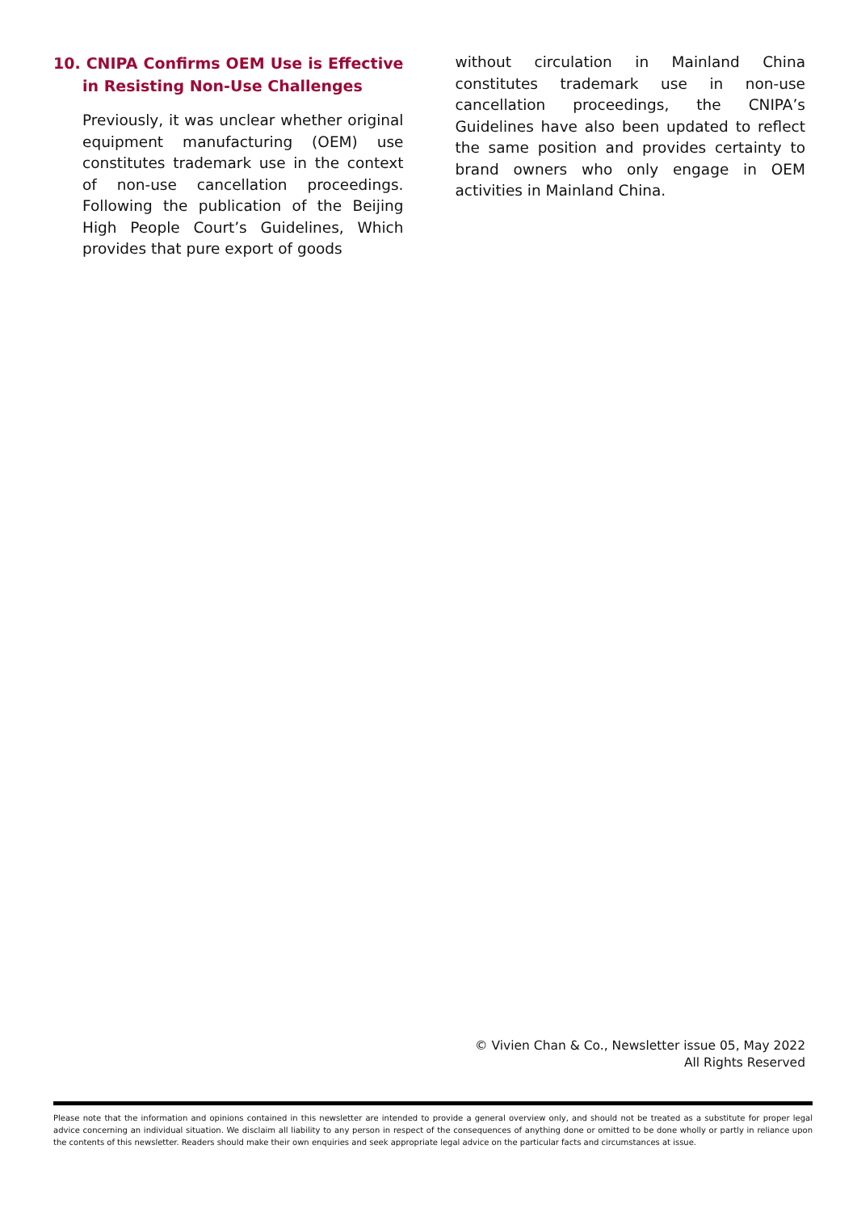10. CNIPA Confirms OEM Use is Effective in Resisting Non-Use Challenges
Previously, it was unclear whether original equipment manufacturing (OEM) use constitutes trademark use in the context of non-use cancellation proceedings. Following the publication of the Beijing High People Court’s Guidelines, Which provides that pure export of goods
without circulation in Mainland China constitutes trademark use in non-use cancellation proceedings, the CNIPA’s Guidelines have also been updated to reflect the same position and provides certainty to brand owners who only engage in OEM activities in Mainland China.
© Vivien Chan & Co., Newsletter issue 05, May 2022
All Rights Reserved
Please note that the information and opinions contained in this newsletter are intended to provide a general overview only, and should not be treated as a substitute for proper legal advice concerning an individual situation. We disclaim all liability to any person in respect of the consequences of anything done or omitted to be done wholly or partly in reliance upon the contents of this newsletter. Readers should make their own enquiries and seek appropriate legal advice on the particular facts and circumstances at issue.